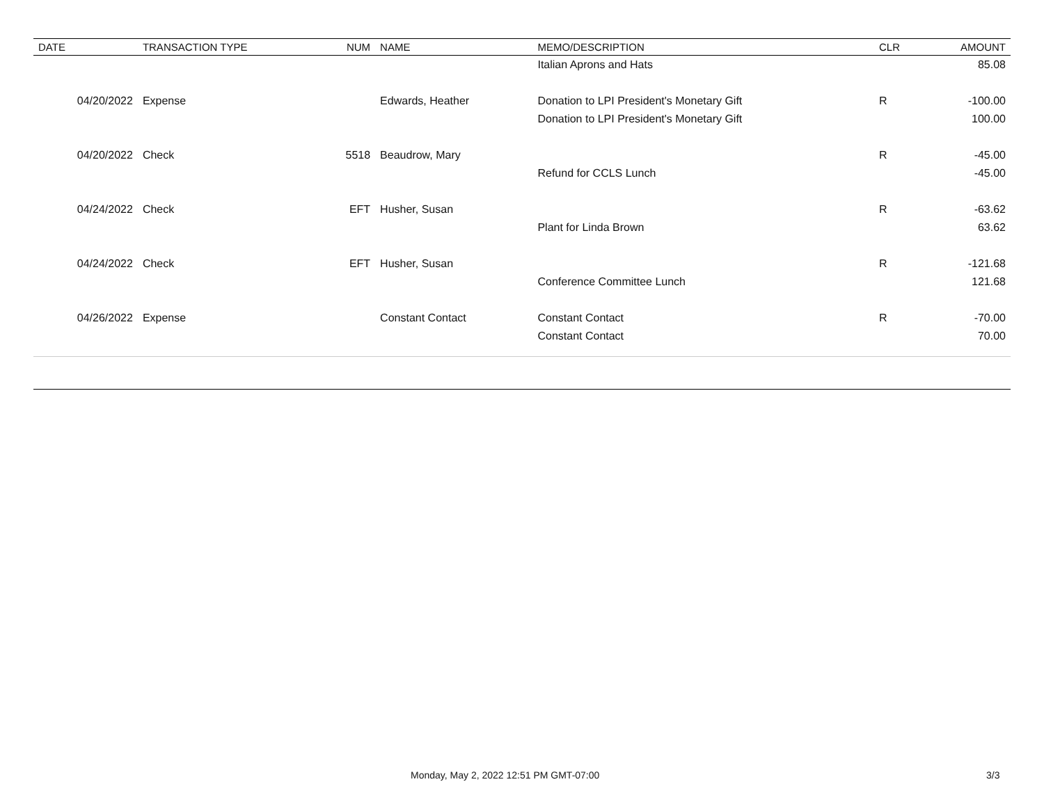| DATE | TRANSACTION TYPE | NUM | NAME | MEMO/DESCRIPTION | CLR | AMOUNT |
| --- | --- | --- | --- | --- | --- | --- |
| | | | | Italian Aprons and Hats | | 85.08 |
| 04/20/2022 | Expense | | Edwards, Heather | Donation to LPI President's Monetary Gift | R | -100.00 |
| | | | | Donation to LPI President's Monetary Gift | | 100.00 |
| 04/20/2022 | Check | 5518 | Beaudrow, Mary | | R | -45.00 |
| | | | | Refund for CCLS Lunch | | -45.00 |
| 04/24/2022 | Check | EFT | Husher, Susan | | R | -63.62 |
| | | | | Plant for Linda Brown | | 63.62 |
| 04/24/2022 | Check | EFT | Husher, Susan | | R | -121.68 |
| | | | | Conference Committee Lunch | | 121.68 |
| 04/26/2022 | Expense | | Constant Contact | Constant Contact | R | -70.00 |
| | | | | Constant Contact | | 70.00 |
Monday, May 2, 2022 12:51 PM GMT-07:00 3/3